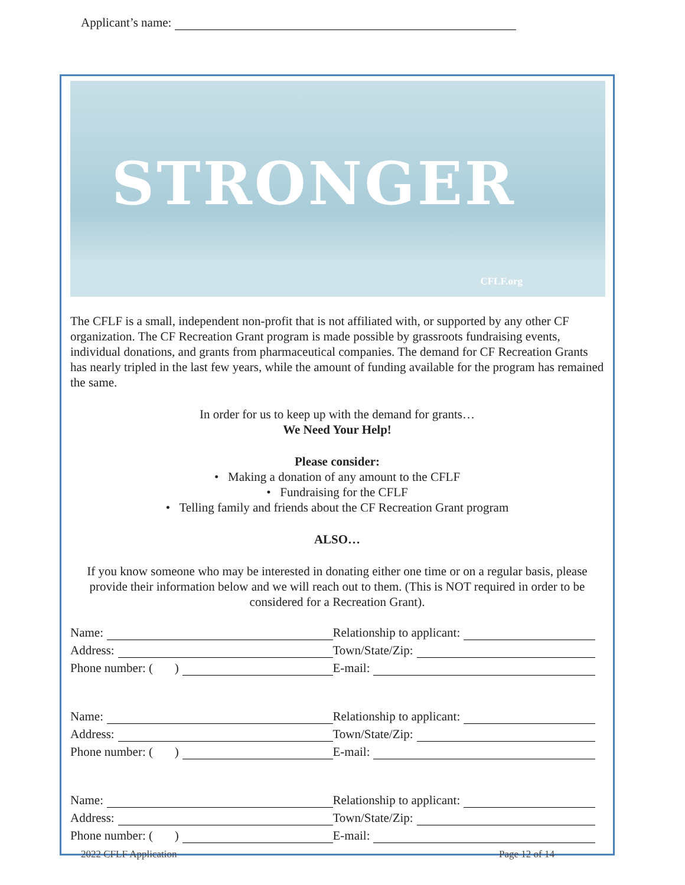Applicant’s name:
STRONGER
CFLF.org
The CFLF is a small, independent non-profit that is not affiliated with, or supported by any other CF organization. The CF Recreation Grant program is made possible by grassroots fundraising events, individual donations, and grants from pharmaceutical companies. The demand for CF Recreation Grants has nearly tripled in the last few years, while the amount of funding available for the program has remained the same.
In order for us to keep up with the demand for grants…
We Need Your Help!
Please consider:
• Making a donation of any amount to the CFLF
• Fundraising for the CFLF
• Telling family and friends about the CF Recreation Grant program
ALSO…
If you know someone who may be interested in donating either one time or on a regular basis, please provide their information below and we will reach out to them. (This is NOT required in order to be considered for a Recreation Grant).
Name:
Relationship to applicant:
Address:
Town/State/Zip:
Phone number: ( )
E-mail:
Name:
Relationship to applicant:
Address:
Town/State/Zip:
Phone number: ( )
E-mail:
Name:
Relationship to applicant:
Address:
Town/State/Zip:
Phone number: ( )
E-mail:
2022 CFLF Application Page 12 of 14